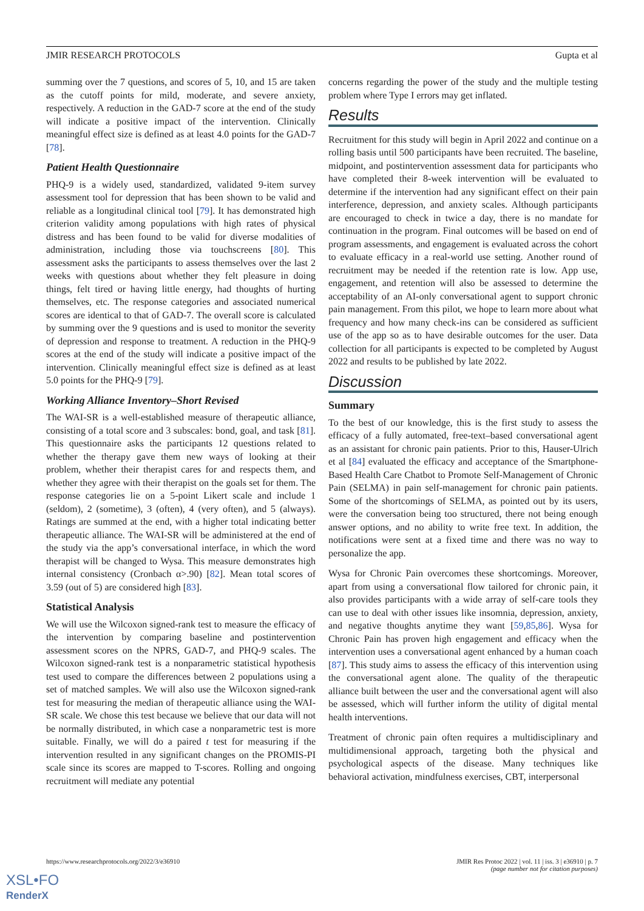JMIR RESEARCH PROTOCOLS Gupta et al
summing over the 7 questions, and scores of 5, 10, and 15 are taken as the cutoff points for mild, moderate, and severe anxiety, respectively. A reduction in the GAD-7 score at the end of the study will indicate a positive impact of the intervention. Clinically meaningful effect size is defined as at least 4.0 points for the GAD-7 [78].
Patient Health Questionnaire
PHQ-9 is a widely used, standardized, validated 9-item survey assessment tool for depression that has been shown to be valid and reliable as a longitudinal clinical tool [79]. It has demonstrated high criterion validity among populations with high rates of physical distress and has been found to be valid for diverse modalities of administration, including those via touchscreens [80]. This assessment asks the participants to assess themselves over the last 2 weeks with questions about whether they felt pleasure in doing things, felt tired or having little energy, had thoughts of hurting themselves, etc. The response categories and associated numerical scores are identical to that of GAD-7. The overall score is calculated by summing over the 9 questions and is used to monitor the severity of depression and response to treatment. A reduction in the PHQ-9 scores at the end of the study will indicate a positive impact of the intervention. Clinically meaningful effect size is defined as at least 5.0 points for the PHQ-9 [79].
Working Alliance Inventory–Short Revised
The WAI-SR is a well-established measure of therapeutic alliance, consisting of a total score and 3 subscales: bond, goal, and task [81]. This questionnaire asks the participants 12 questions related to whether the therapy gave them new ways of looking at their problem, whether their therapist cares for and respects them, and whether they agree with their therapist on the goals set for them. The response categories lie on a 5-point Likert scale and include 1 (seldom), 2 (sometime), 3 (often), 4 (very often), and 5 (always). Ratings are summed at the end, with a higher total indicating better therapeutic alliance. The WAI-SR will be administered at the end of the study via the app’s conversational interface, in which the word therapist will be changed to Wysa. This measure demonstrates high internal consistency (Cronbach α>.90) [82]. Mean total scores of 3.59 (out of 5) are considered high [83].
Statistical Analysis
We will use the Wilcoxon signed-rank test to measure the efficacy of the intervention by comparing baseline and postintervention assessment scores on the NPRS, GAD-7, and PHQ-9 scales. The Wilcoxon signed-rank test is a nonparametric statistical hypothesis test used to compare the differences between 2 populations using a set of matched samples. We will also use the Wilcoxon signed-rank test for measuring the median of therapeutic alliance using the WAI-SR scale. We chose this test because we believe that our data will not be normally distributed, in which case a nonparametric test is more suitable. Finally, we will do a paired t test for measuring if the intervention resulted in any significant changes on the PROMIS-PI scale since its scores are mapped to T-scores. Rolling and ongoing recruitment will mediate any potential
concerns regarding the power of the study and the multiple testing problem where Type I errors may get inflated.
Results
Recruitment for this study will begin in April 2022 and continue on a rolling basis until 500 participants have been recruited. The baseline, midpoint, and postintervention assessment data for participants who have completed their 8-week intervention will be evaluated to determine if the intervention had any significant effect on their pain interference, depression, and anxiety scales. Although participants are encouraged to check in twice a day, there is no mandate for continuation in the program. Final outcomes will be based on end of program assessments, and engagement is evaluated across the cohort to evaluate efficacy in a real-world use setting. Another round of recruitment may be needed if the retention rate is low. App use, engagement, and retention will also be assessed to determine the acceptability of an AI-only conversational agent to support chronic pain management. From this pilot, we hope to learn more about what frequency and how many check-ins can be considered as sufficient use of the app so as to have desirable outcomes for the user. Data collection for all participants is expected to be completed by August 2022 and results to be published by late 2022.
Discussion
Summary
To the best of our knowledge, this is the first study to assess the efficacy of a fully automated, free-text–based conversational agent as an assistant for chronic pain patients. Prior to this, Hauser-Ulrich et al [84] evaluated the efficacy and acceptance of the Smartphone-Based Health Care Chatbot to Promote Self-Management of Chronic Pain (SELMA) in pain self-management for chronic pain patients. Some of the shortcomings of SELMA, as pointed out by its users, were the conversation being too structured, there not being enough answer options, and no ability to write free text. In addition, the notifications were sent at a fixed time and there was no way to personalize the app.
Wysa for Chronic Pain overcomes these shortcomings. Moreover, apart from using a conversational flow tailored for chronic pain, it also provides participants with a wide array of self-care tools they can use to deal with other issues like insomnia, depression, anxiety, and negative thoughts anytime they want [59,85,86]. Wysa for Chronic Pain has proven high engagement and efficacy when the intervention uses a conversational agent enhanced by a human coach [87]. This study aims to assess the efficacy of this intervention using the conversational agent alone. The quality of the therapeutic alliance built between the user and the conversational agent will also be assessed, which will further inform the utility of digital mental health interventions.
Treatment of chronic pain often requires a multidisciplinary and multidimensional approach, targeting both the physical and psychological aspects of the disease. Many techniques like behavioral activation, mindfulness exercises, CBT, interpersonal
https://www.researchprotocols.org/2022/3/e36910 JMIR Res Protoc 2022 | vol. 11 | iss. 3 | e36910 | p. 7
(page number not for citation purposes)
XSL•FO
RenderX